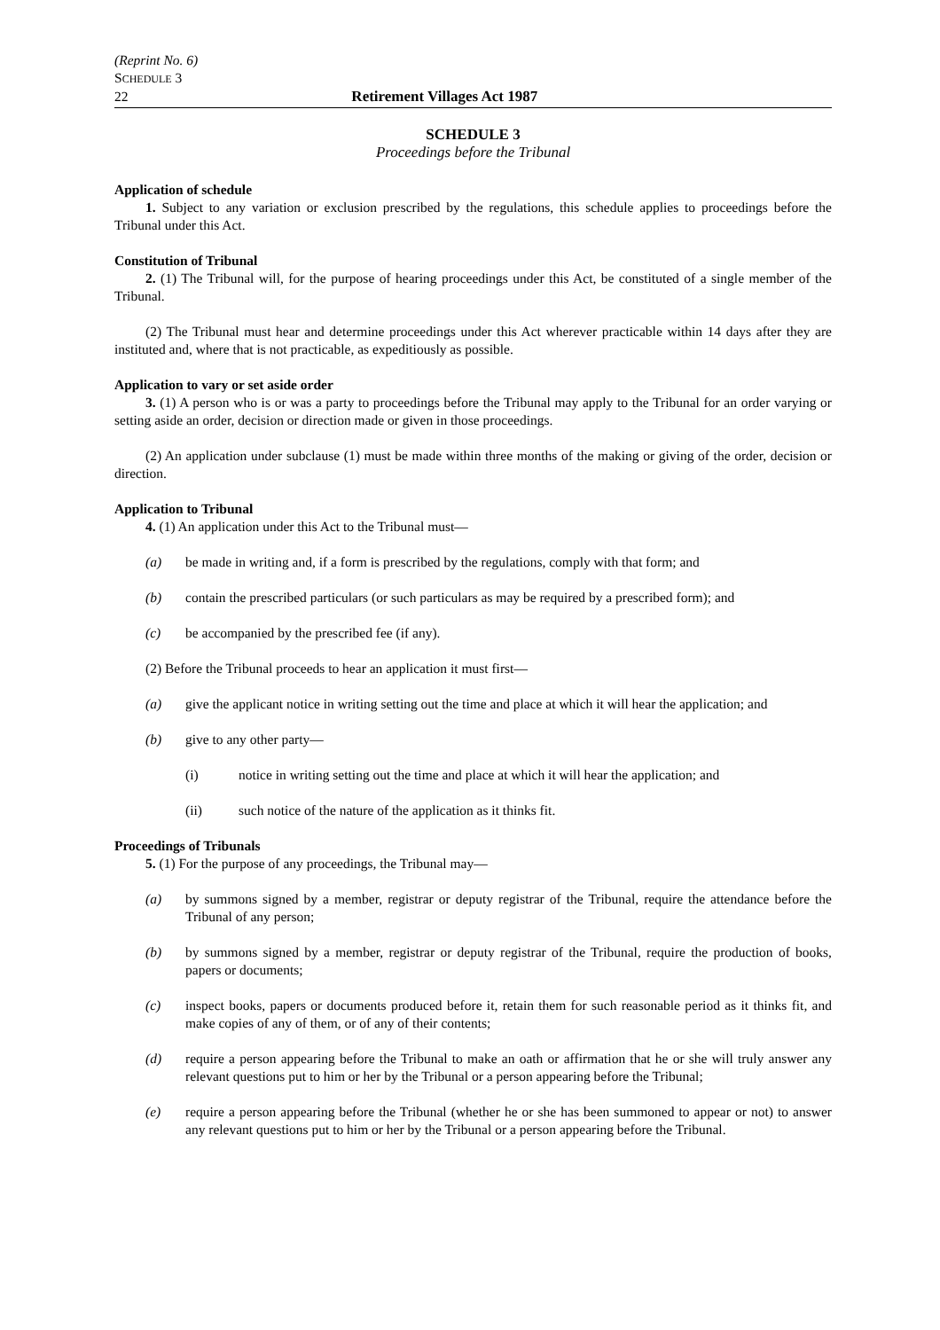(Reprint No. 6)
SCHEDULE 3
22 Retirement Villages Act 1987
SCHEDULE 3
Proceedings before the Tribunal
Application of schedule
1. Subject to any variation or exclusion prescribed by the regulations, this schedule applies to proceedings before the Tribunal under this Act.
Constitution of Tribunal
2. (1) The Tribunal will, for the purpose of hearing proceedings under this Act, be constituted of a single member of the Tribunal.
(2) The Tribunal must hear and determine proceedings under this Act wherever practicable within 14 days after they are instituted and, where that is not practicable, as expeditiously as possible.
Application to vary or set aside order
3. (1) A person who is or was a party to proceedings before the Tribunal may apply to the Tribunal for an order varying or setting aside an order, decision or direction made or given in those proceedings.
(2) An application under subclause (1) must be made within three months of the making or giving of the order, decision or direction.
Application to Tribunal
4. (1) An application under this Act to the Tribunal must—
(a) be made in writing and, if a form is prescribed by the regulations, comply with that form; and
(b) contain the prescribed particulars (or such particulars as may be required by a prescribed form); and
(c) be accompanied by the prescribed fee (if any).
(2) Before the Tribunal proceeds to hear an application it must first—
(a) give the applicant notice in writing setting out the time and place at which it will hear the application; and
(b) give to any other party—
(i) notice in writing setting out the time and place at which it will hear the application; and
(ii) such notice of the nature of the application as it thinks fit.
Proceedings of Tribunals
5. (1) For the purpose of any proceedings, the Tribunal may—
(a) by summons signed by a member, registrar or deputy registrar of the Tribunal, require the attendance before the Tribunal of any person;
(b) by summons signed by a member, registrar or deputy registrar of the Tribunal, require the production of books, papers or documents;
(c) inspect books, papers or documents produced before it, retain them for such reasonable period as it thinks fit, and make copies of any of them, or of any of their contents;
(d) require a person appearing before the Tribunal to make an oath or affirmation that he or she will truly answer any relevant questions put to him or her by the Tribunal or a person appearing before the Tribunal;
(e) require a person appearing before the Tribunal (whether he or she has been summoned to appear or not) to answer any relevant questions put to him or her by the Tribunal or a person appearing before the Tribunal.